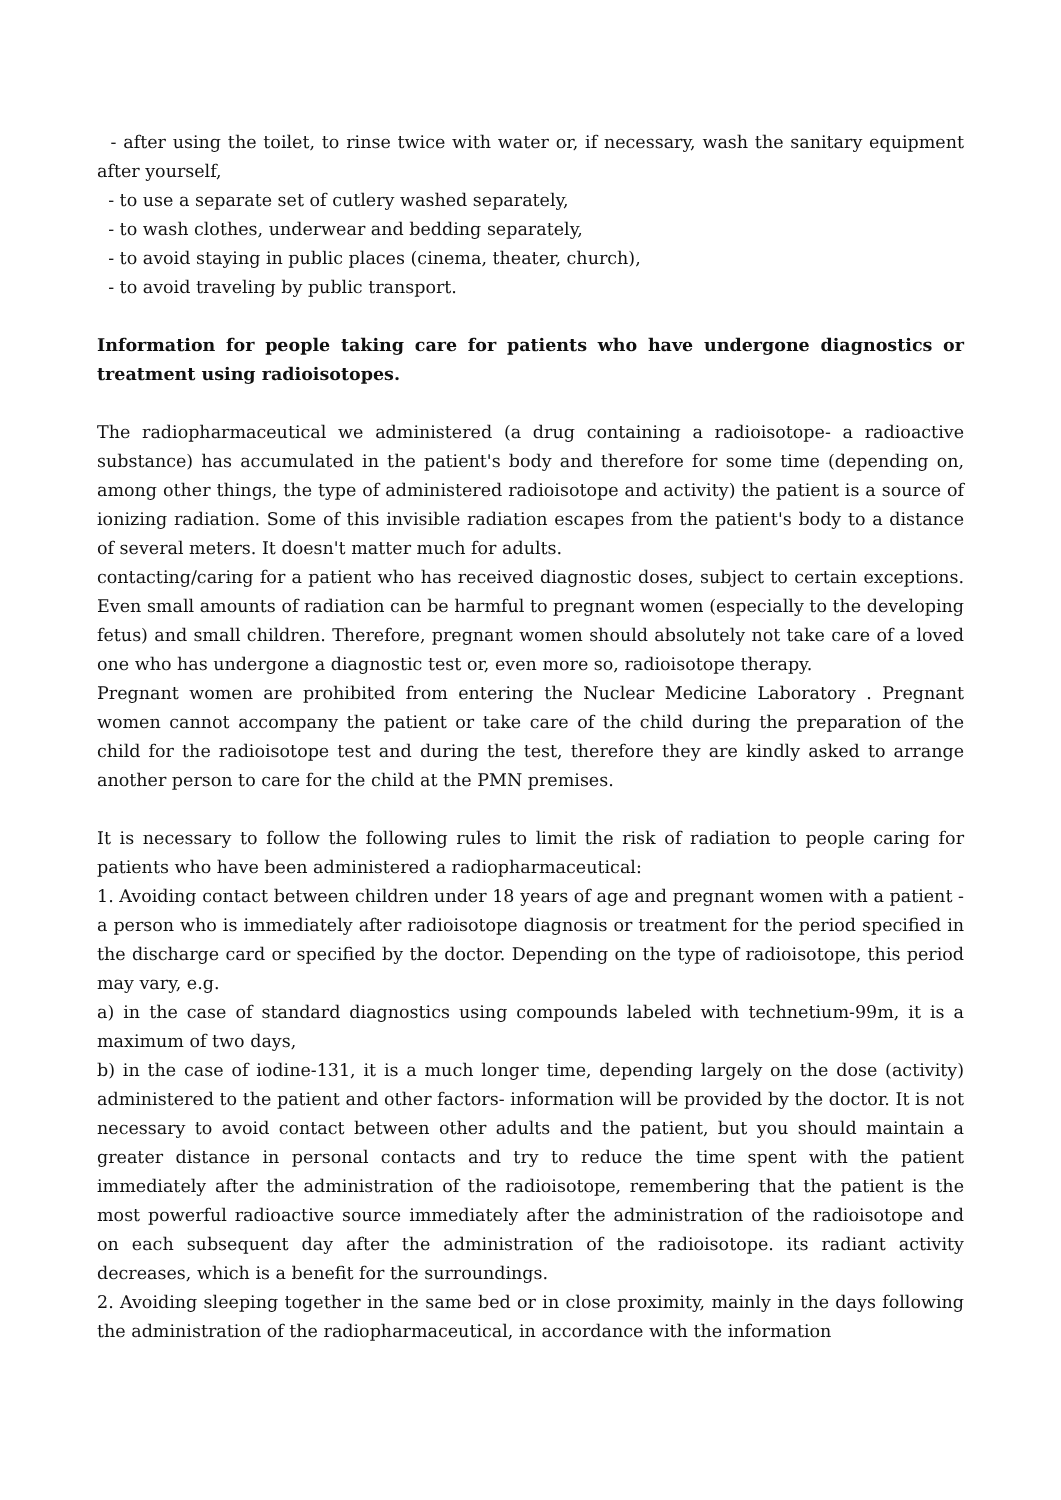- after using the toilet, to rinse twice with water or, if necessary, wash the sanitary equipment after yourself,
- to use a separate set of cutlery washed separately,
- to wash clothes, underwear and bedding separately,
- to avoid staying in public places (cinema, theater, church),
- to avoid traveling by public transport.
Information for people taking care for patients who have undergone diagnostics or treatment using radioisotopes.
The radiopharmaceutical we administered (a drug containing a radioisotope- a radioactive substance) has accumulated in the patient's body and therefore for some time (depending on, among other things, the type of administered radioisotope and activity) the patient is a source of ionizing radiation. Some of this invisible radiation escapes from the patient's body to a distance of several meters. It doesn't matter much for adults.
contacting/caring for a patient who has received diagnostic doses, subject to certain exceptions. Even small amounts of radiation can be harmful to pregnant women (especially to the developing fetus) and small children. Therefore, pregnant women should absolutely not take care of a loved one who has undergone a diagnostic test or, even more so, radioisotope therapy.
Pregnant women are prohibited from entering the Nuclear Medicine Laboratory . Pregnant women cannot accompany the patient or take care of the child during the preparation of the child for the radioisotope test and during the test, therefore they are kindly asked to arrange another person to care for the child at the PMN premises.
It is necessary to follow the following rules to limit the risk of radiation to people caring for patients who have been administered a radiopharmaceutical:
1. Avoiding contact between children under 18 years of age and pregnant women with a patient - a person who is immediately after radioisotope diagnosis or treatment for the period specified in the discharge card or specified by the doctor. Depending on the type of radioisotope, this period may vary, e.g.
a) in the case of standard diagnostics using compounds labeled with technetium-99m, it is a maximum of two days,
b) in the case of iodine-131, it is a much longer time, depending largely on the dose (activity) administered to the patient and other factors- information will be provided by the doctor. It is not necessary to avoid contact between other adults and the patient, but you should maintain a greater distance in personal contacts and try to reduce the time spent with the patient immediately after the administration of the radioisotope, remembering that the patient is the most powerful radioactive source immediately after the administration of the radioisotope and on each subsequent day after the administration of the radioisotope. its radiant activity decreases, which is a benefit for the surroundings.
2. Avoiding sleeping together in the same bed or in close proximity, mainly in the days following the administration of the radiopharmaceutical, in accordance with the information